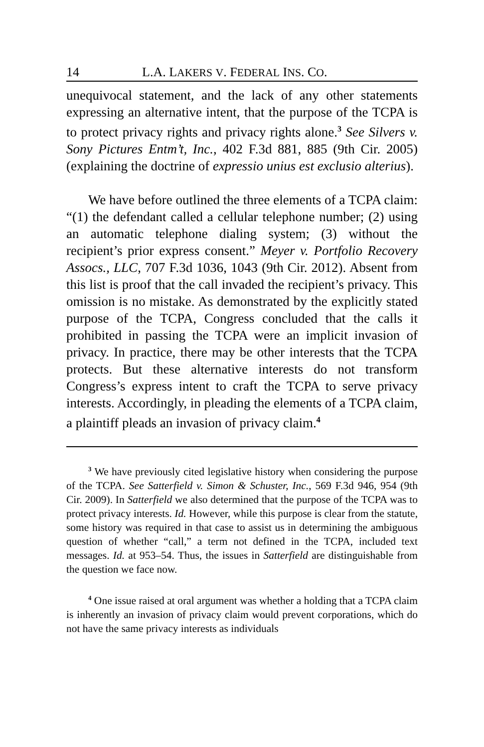14 L.A. LAKERS V. FEDERAL INS. CO.
unequivocal statement, and the lack of any other statements expressing an alternative intent, that the purpose of the TCPA is to protect privacy rights and privacy rights alone.<sup>3</sup> See Silvers v. Sony Pictures Entm’t, Inc., 402 F.3d 881, 885 (9th Cir. 2005) (explaining the doctrine of expressio unius est exclusio alterius).
We have before outlined the three elements of a TCPA claim: “(1) the defendant called a cellular telephone number; (2) using an automatic telephone dialing system; (3) without the recipient’s prior express consent.” Meyer v. Portfolio Recovery Assocs., LLC, 707 F.3d 1036, 1043 (9th Cir. 2012). Absent from this list is proof that the call invaded the recipient’s privacy. This omission is no mistake. As demonstrated by the explicitly stated purpose of the TCPA, Congress concluded that the calls it prohibited in passing the TCPA were an implicit invasion of privacy. In practice, there may be other interests that the TCPA protects. But these alternative interests do not transform Congress’s express intent to craft the TCPA to serve privacy interests. Accordingly, in pleading the elements of a TCPA claim, a plaintiff pleads an invasion of privacy claim.<sup>4</sup>
<sup>3</sup> We have previously cited legislative history when considering the purpose of the TCPA. See Satterfield v. Simon & Schuster, Inc., 569 F.3d 946, 954 (9th Cir. 2009). In Satterfield we also determined that the purpose of the TCPA was to protect privacy interests. Id. However, while this purpose is clear from the statute, some history was required in that case to assist us in determining the ambiguous question of whether “call,” a term not defined in the TCPA, included text messages. Id. at 953–54. Thus, the issues in Satterfield are distinguishable from the question we face now.
<sup>4</sup> One issue raised at oral argument was whether a holding that a TCPA claim is inherently an invasion of privacy claim would prevent corporations, which do not have the same privacy interests as individuals